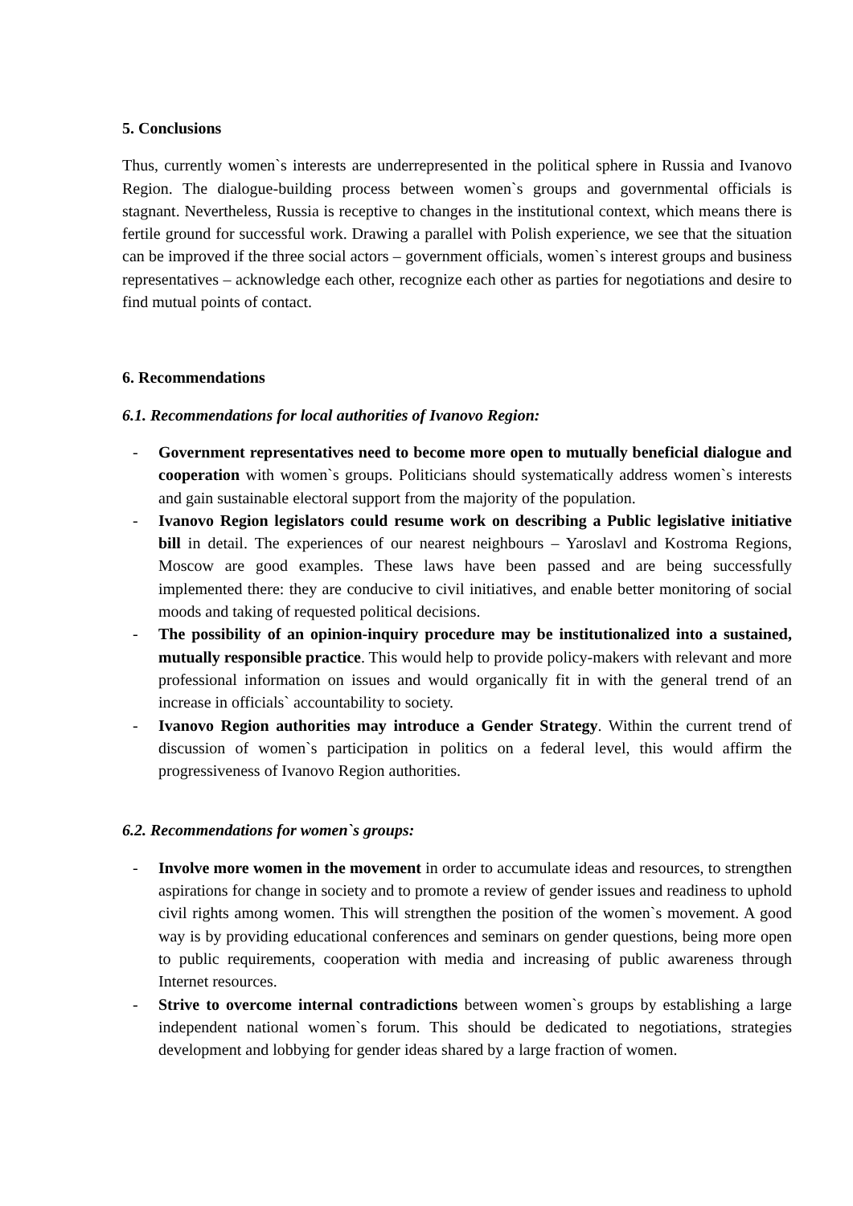5. Conclusions
Thus, currently women`s interests are underrepresented in the political sphere in Russia and Ivanovo Region. The dialogue-building process between women`s groups and governmental officials is stagnant. Nevertheless, Russia is receptive to changes in the institutional context, which means there is fertile ground for successful work. Drawing a parallel with Polish experience, we see that the situation can be improved if the three social actors – government officials, women`s interest groups and business representatives – acknowledge each other, recognize each other as parties for negotiations and desire to find mutual points of contact.
6. Recommendations
6.1. Recommendations for local authorities of Ivanovo Region:
- Government representatives need to become more open to mutually beneficial dialogue and cooperation with women`s groups. Politicians should systematically address women`s interests and gain sustainable electoral support from the majority of the population.
- Ivanovo Region legislators could resume work on describing a Public legislative initiative bill in detail. The experiences of our nearest neighbours – Yaroslavl and Kostroma Regions, Moscow are good examples. These laws have been passed and are being successfully implemented there: they are conducive to civil initiatives, and enable better monitoring of social moods and taking of requested political decisions.
- The possibility of an opinion-inquiry procedure may be institutionalized into a sustained, mutually responsible practice. This would help to provide policy-makers with relevant and more professional information on issues and would organically fit in with the general trend of an increase in officials` accountability to society.
- Ivanovo Region authorities may introduce a Gender Strategy. Within the current trend of discussion of women`s participation in politics on a federal level, this would affirm the progressiveness of Ivanovo Region authorities.
6.2. Recommendations for women`s groups:
- Involve more women in the movement in order to accumulate ideas and resources, to strengthen aspirations for change in society and to promote a review of gender issues and readiness to uphold civil rights among women. This will strengthen the position of the women`s movement. A good way is by providing educational conferences and seminars on gender questions, being more open to public requirements, cooperation with media and increasing of public awareness through Internet resources.
- Strive to overcome internal contradictions between women`s groups by establishing a large independent national women`s forum. This should be dedicated to negotiations, strategies development and lobbying for gender ideas shared by a large fraction of women.